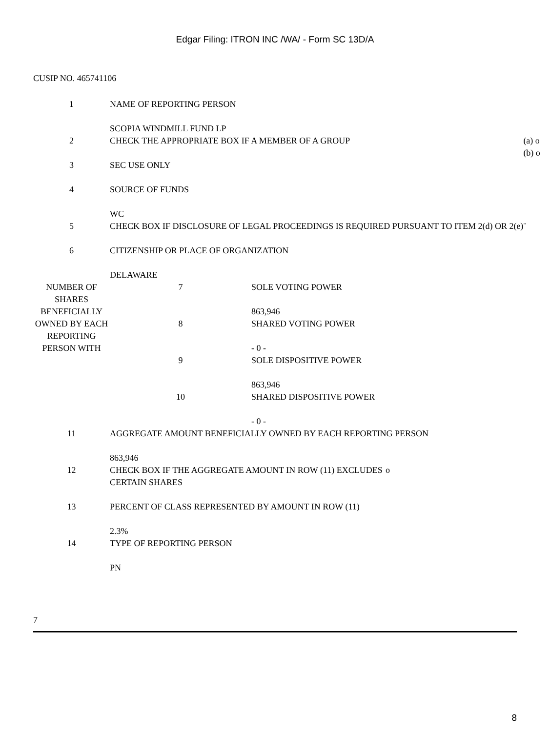Edgar Filing: ITRON INC /WA/ - Form SC 13D/A
CUSIP NO. 465741106
| 1 | NAME OF REPORTING PERSON SCOPIA WINDMILL FUND LP | |
| 2 | CHECK THE APPROPRIATE BOX IF A MEMBER OF A GROUP | (a) o (b) o |
| 3 | SEC USE ONLY | |
| 4 | SOURCE OF FUNDS WC | |
| 5 | CHECK BOX IF DISCLOSURE OF LEGAL PROCEEDINGS IS REQUIRED PURSUANT TO ITEM 2(d) OR 2(e) | ¨ |
| 6 | CITIZENSHIP OR PLACE OF ORGANIZATION DELAWARE | |
| NUMBER OF SHARES BENEFICIALLY OWNED BY EACH REPORTING PERSON WITH | 7 | SOLE VOTING POWER 863,946 |
| | 8 | SHARED VOTING POWER - 0 - |
| | 9 | SOLE DISPOSITIVE POWER 863,946 |
| | 10 | SHARED DISPOSITIVE POWER - 0 - |
| 11 | AGGREGATE AMOUNT BENEFICIALLY OWNED BY EACH REPORTING PERSON 863,946 | |
| 12 | CHECK BOX IF THE AGGREGATE AMOUNT IN ROW (11) EXCLUDES CERTAIN SHARES | o |
| 13 | PERCENT OF CLASS REPRESENTED BY AMOUNT IN ROW (11) 2.3% | |
| 14 | TYPE OF REPORTING PERSON PN | |
7
8